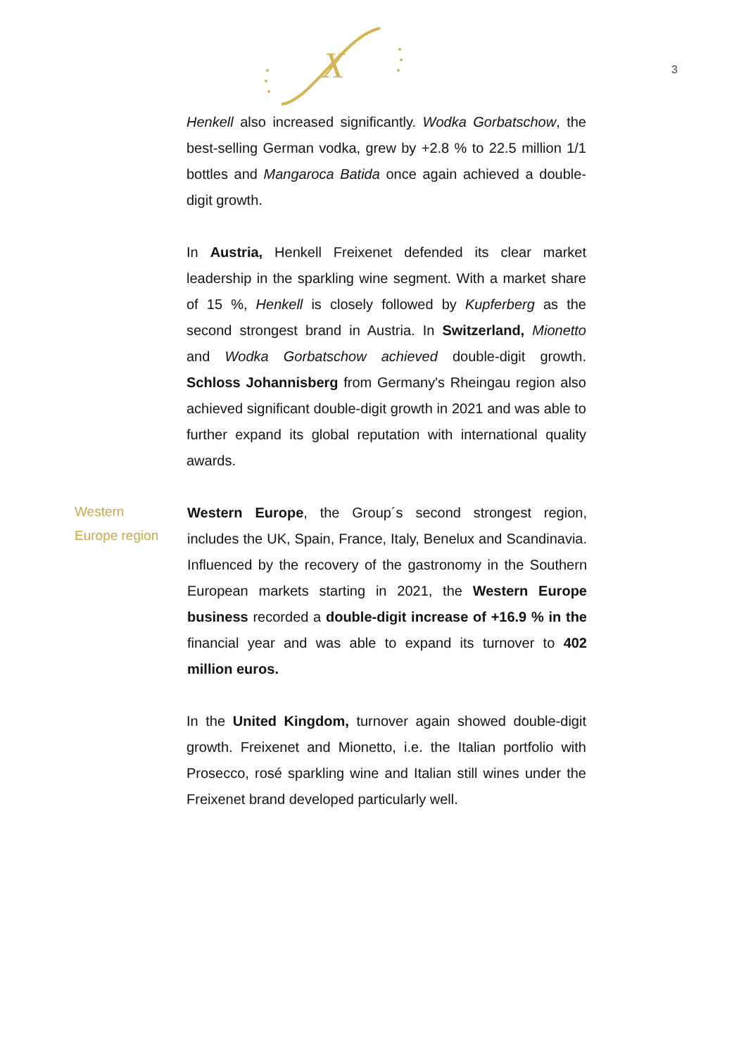X
3
Henkell also increased significantly. Wodka Gorbatschow, the best-selling German vodka, grew by +2.8 % to 22.5 million 1/1 bottles and Mangaroca Batida once again achieved a double-digit growth.
In Austria, Henkell Freixenet defended its clear market leadership in the sparkling wine segment. With a market share of 15 %, Henkell is closely followed by Kupferberg as the second strongest brand in Austria. In Switzerland, Mionetto and Wodka Gorbatschow achieved double-digit growth. Schloss Johannisberg from Germany's Rheingau region also achieved significant double-digit growth in 2021 and was able to further expand its global reputation with international quality awards.
Western
Europe region
Western Europe, the Group´s second strongest region, includes the UK, Spain, France, Italy, Benelux and Scandinavia. Influenced by the recovery of the gastronomy in the Southern European markets starting in 2021, the Western Europe business recorded a double-digit increase of +16.9 % in the financial year and was able to expand its turnover to 402 million euros.
In the United Kingdom, turnover again showed double-digit growth. Freixenet and Mionetto, i.e. the Italian portfolio with Prosecco, rosé sparkling wine and Italian still wines under the Freixenet brand developed particularly well.